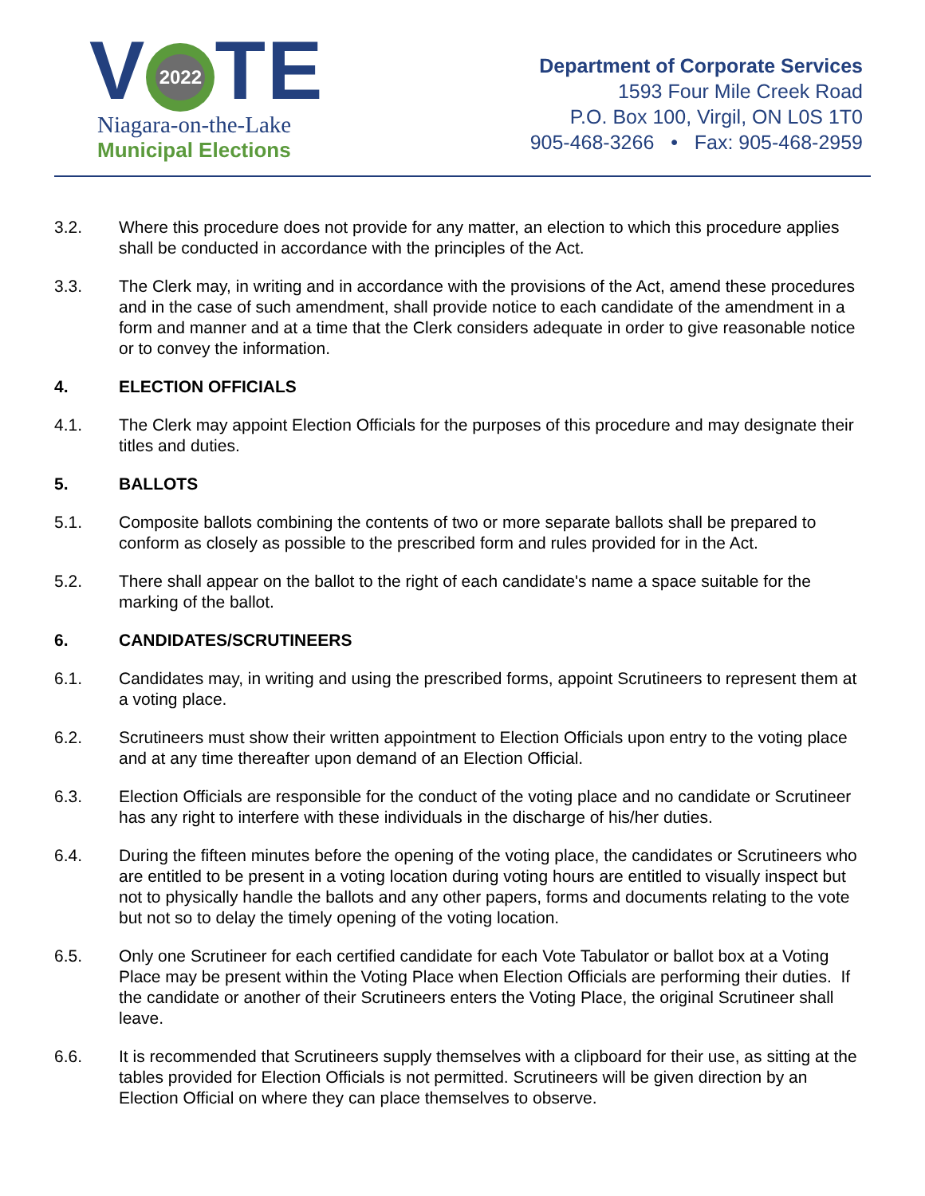V 2022 TE
Niagara-on-the-Lake
Municipal Elections
Department of Corporate Services
1593 Four Mile Creek Road
P.O. Box 100, Virgil, ON L0S 1T0
905-468-3266 • Fax: 905-468-2959
3.2. Where this procedure does not provide for any matter, an election to which this procedure applies shall be conducted in accordance with the principles of the Act.
3.3. The Clerk may, in writing and in accordance with the provisions of the Act, amend these procedures and in the case of such amendment, shall provide notice to each candidate of the amendment in a form and manner and at a time that the Clerk considers adequate in order to give reasonable notice or to convey the information.
4. ELECTION OFFICIALS
4.1. The Clerk may appoint Election Officials for the purposes of this procedure and may designate their titles and duties.
5. BALLOTS
5.1. Composite ballots combining the contents of two or more separate ballots shall be prepared to conform as closely as possible to the prescribed form and rules provided for in the Act.
5.2. There shall appear on the ballot to the right of each candidate's name a space suitable for the marking of the ballot.
6. CANDIDATES/SCRUTINEERS
6.1. Candidates may, in writing and using the prescribed forms, appoint Scrutineers to represent them at a voting place.
6.2. Scrutineers must show their written appointment to Election Officials upon entry to the voting place and at any time thereafter upon demand of an Election Official.
6.3. Election Officials are responsible for the conduct of the voting place and no candidate or Scrutineer has any right to interfere with these individuals in the discharge of his/her duties.
6.4. During the fifteen minutes before the opening of the voting place, the candidates or Scrutineers who are entitled to be present in a voting location during voting hours are entitled to visually inspect but not to physically handle the ballots and any other papers, forms and documents relating to the vote but not so to delay the timely opening of the voting location.
6.5. Only one Scrutineer for each certified candidate for each Vote Tabulator or ballot box at a Voting Place may be present within the Voting Place when Election Officials are performing their duties. If the candidate or another of their Scrutineers enters the Voting Place, the original Scrutineer shall leave.
6.6. It is recommended that Scrutineers supply themselves with a clipboard for their use, as sitting at the tables provided for Election Officials is not permitted. Scrutineers will be given direction by an Election Official on where they can place themselves to observe.